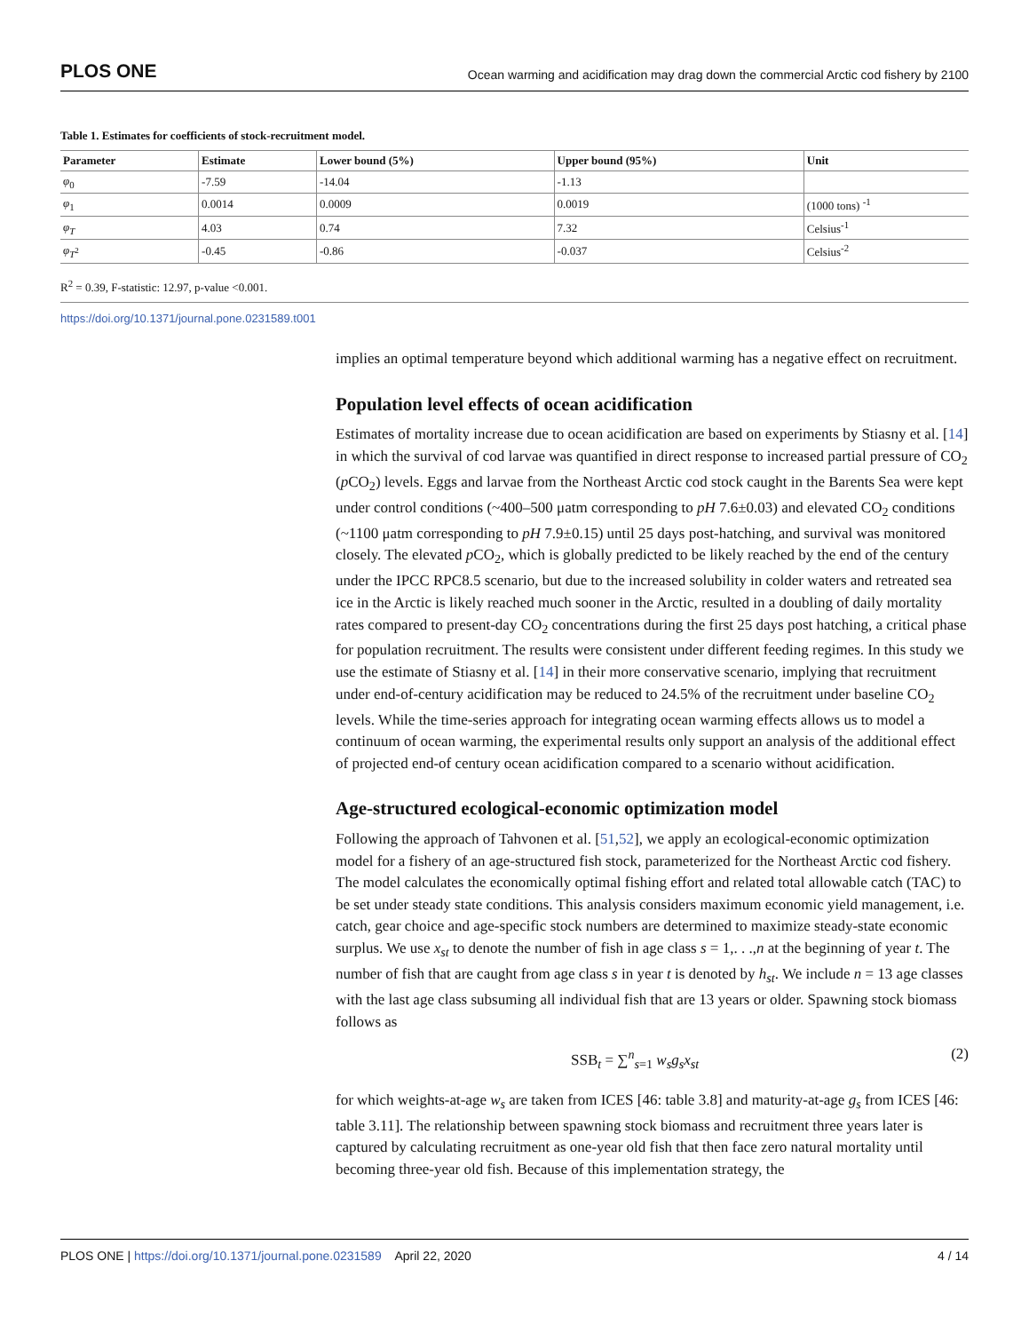PLOS ONE Ocean warming and acidification may drag down the commercial Arctic cod fishery by 2100
Table 1. Estimates for coefficients of stock-recruitment model.
| Parameter | Estimate | Lower bound (5%) | Upper bound (95%) | Unit |
| --- | --- | --- | --- | --- |
| φ<sub>0</sub> | -7.59 | -14.04 | -1.13 | |
| φ<sub>1</sub> | 0.0014 | 0.0009 | 0.0019 | (1000 tons) <sup>-1</sup> |
| φ<sub>T</sub> | 4.03 | 0.74 | 7.32 | Celsius<sup>-1</sup> |
| φ<sub>T<sup>2</sup></sub> | -0.45 | -0.86 | -0.037 | Celsius<sup>-2</sup> |
R<sup>2</sup> = 0.39, F-statistic: 12.97, p-value <0.001.
https://doi.org/10.1371/journal.pone.0231589.t001
implies an optimal temperature beyond which additional warming has a negative effect on recruitment.
Population level effects of ocean acidification
Estimates of mortality increase due to ocean acidification are based on experiments by Stiasny et al. [14] in which the survival of cod larvae was quantified in direct response to increased partial pressure of CO<sub>2</sub> (p CO<sub>2</sub>) levels. Eggs and larvae from the Northeast Arctic cod stock caught in the Barents Sea were kept under control conditions (~400–500 μatm corresponding to pH 7.6±0.03) and elevated CO<sub>2</sub> conditions (~1100 μatm corresponding to pH 7.9±0.15) until 25 days post-hatching, and survival was monitored closely. The elevated p CO<sub>2</sub>, which is globally predicted to be likely reached by the end of the century under the IPCC RPC8.5 scenario, but due to the increased solubility in colder waters and retreated sea ice in the Arctic is likely reached much sooner in the Arctic, resulted in a doubling of daily mortality rates compared to present-day CO<sub>2</sub> concentrations during the first 25 days post hatching, a critical phase for population recruitment. The results were consistent under different feeding regimes. In this study we use the estimate of Stiasny et al. [14] in their more conservative scenario, implying that recruitment under end-of-century acidification may be reduced to 24.5% of the recruitment under baseline CO<sub>2</sub> levels. While the time-series approach for integrating ocean warming effects allows us to model a continuum of ocean warming, the experimental results only support an analysis of the additional effect of projected end-of century ocean acidification compared to a scenario without acidification.
Age-structured ecological-economic optimization model
Following the approach of Tahvonen et al. [51,52], we apply an ecological-economic optimization model for a fishery of an age-structured fish stock, parameterized for the Northeast Arctic cod fishery. The model calculates the economically optimal fishing effort and related total allowable catch (TAC) to be set under steady state conditions. This analysis considers maximum economic yield management, i.e. catch, gear choice and age-specific stock numbers are determined to maximize steady-state economic surplus. We use x<sub>st</sub> to denote the number of fish in age class s = 1,. . .,n at the beginning of year t. The number of fish that are caught from age class s in year t is denoted by h<sub>st</sub>. We include n = 13 age classes with the last age class subsuming all individual fish that are 13 years or older. Spawning stock biomass follows as
SSB<sub>t</sub> = ∑<sup>n</sup><sub>s=1</sub> w<sub>s</sub>g<sub>s</sub>x<sub>st</sub> (2)
for which weights-at-age w<sub>s</sub> are taken from ICES [46: table 3.8] and maturity-at-age g<sub>s</sub> from ICES [46: table 3.11]. The relationship between spawning stock biomass and recruitment three years later is captured by calculating recruitment as one-year old fish that then face zero natural mortality until becoming three-year old fish. Because of this implementation strategy, the
PLOS ONE | https://doi.org/10.1371/journal.pone.0231589 April 22, 2020 4 / 14